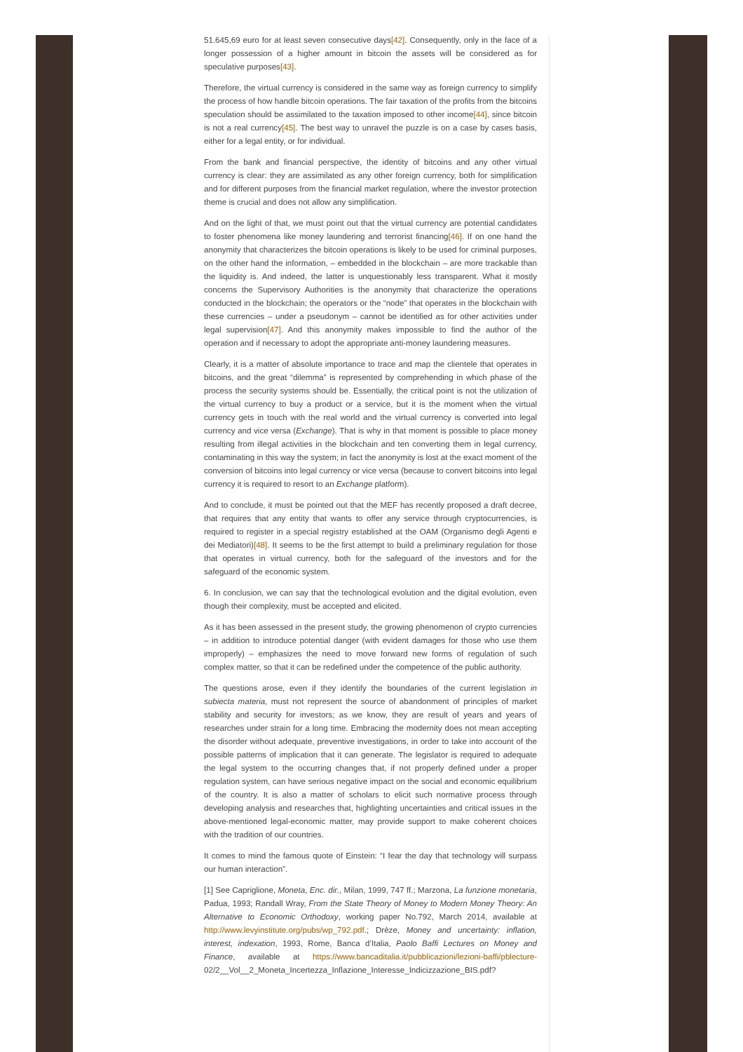51.645,69 euro for at least seven consecutive days[42]. Consequently, only in the face of a longer possession of a higher amount in bitcoin the assets will be considered as for speculative purposes[43].
Therefore, the virtual currency is considered in the same way as foreign currency to simplify the process of how handle bitcoin operations. The fair taxation of the profits from the bitcoins speculation should be assimilated to the taxation imposed to other income[44], since bitcoin is not a real currency[45]. The best way to unravel the puzzle is on a case by cases basis, either for a legal entity, or for individual.
From the bank and financial perspective, the identity of bitcoins and any other virtual currency is clear: they are assimilated as any other foreign currency, both for simplification and for different purposes from the financial market regulation, where the investor protection theme is crucial and does not allow any simplification.
And on the light of that, we must point out that the virtual currency are potential candidates to foster phenomena like money laundering and terrorist financing[46]. If on one hand the anonymity that characterizes the bitcoin operations is likely to be used for criminal purposes, on the other hand the information, – embedded in the blockchain – are more trackable than the liquidity is. And indeed, the latter is unquestionably less transparent. What it mostly concerns the Supervisory Authorities is the anonymity that characterize the operations conducted in the blockchain; the operators or the “node” that operates in the blockchain with these currencies – under a pseudonym – cannot be identified as for other activities under legal supervision[47]. And this anonymity makes impossible to find the author of the operation and if necessary to adopt the appropriate anti-money laundering measures.
Clearly, it is a matter of absolute importance to trace and map the clientele that operates in bitcoins, and the great “dilemma” is represented by comprehending in which phase of the process the security systems should be. Essentially, the critical point is not the utilization of the virtual currency to buy a product or a service, but it is the moment when the virtual currency gets in touch with the real world and the virtual currency is converted into legal currency and vice versa (Exchange). That is why in that moment is possible to place money resulting from illegal activities in the blockchain and ten converting them in legal currency, contaminating in this way the system; in fact the anonymity is lost at the exact moment of the conversion of bitcoins into legal currency or vice versa (because to convert bitcoins into legal currency it is required to resort to an Exchange platform).
And to conclude, it must be pointed out that the MEF has recently proposed a draft decree, that requires that any entity that wants to offer any service through cryptocurrencies, is required to register in a special registry established at the OAM (Organismo degli Agenti e dei Mediatori)[48]. It seems to be the first attempt to build a preliminary regulation for those that operates in virtual currency, both for the safeguard of the investors and for the safeguard of the economic system.
6. In conclusion, we can say that the technological evolution and the digital evolution, even though their complexity, must be accepted and elicited.
As it has been assessed in the present study, the growing phenomenon of crypto currencies – in addition to introduce potential danger (with evident damages for those who use them improperly) – emphasizes the need to move forward new forms of regulation of such complex matter, so that it can be redefined under the competence of the public authority.
The questions arose, even if they identify the boundaries of the current legislation in subiecta materia, must not represent the source of abandonment of principles of market stability and security for investors; as we know, they are result of years and years of researches under strain for a long time. Embracing the modernity does not mean accepting the disorder without adequate, preventive investigations, in order to take into account of the possible patterns of implication that it can generate. The legislator is required to adequate the legal system to the occurring changes that, if not properly defined under a proper regulation system, can have serious negative impact on the social and economic equilibrium of the country. It is also a matter of scholars to elicit such normative process through developing analysis and researches that, highlighting uncertainties and critical issues in the above-mentioned legal-economic matter, may provide support to make coherent choices with the tradition of our countries.
It comes to mind the famous quote of Einstein: “I fear the day that technology will surpass our human interaction”.
[1] See Capriglione, Moneta, Enc. dir., Milan, 1999, 747 ff.; Marzona, La funzione monetaria, Padua, 1993; Randall Wray, From the State Theory of Money to Modern Money Theory: An Alternative to Economic Orthodoxy, working paper No.792, March 2014, available at http://www.levyinstitute.org/pubs/wp_792.pdf.; Drèze, Money and uncertainty: inflation, interest, indexation, 1993, Rome, Banca d’Italia, Paolo Baffi Lectures on Money and Finance, available at https://www.bancaditalia.it/pubblicazioni/lezioni-baffi/pblecture- 02/2__Vol__2_Moneta_Incertezza_Inflazione_Interesse_Indicizzazione_BIS.pdf?